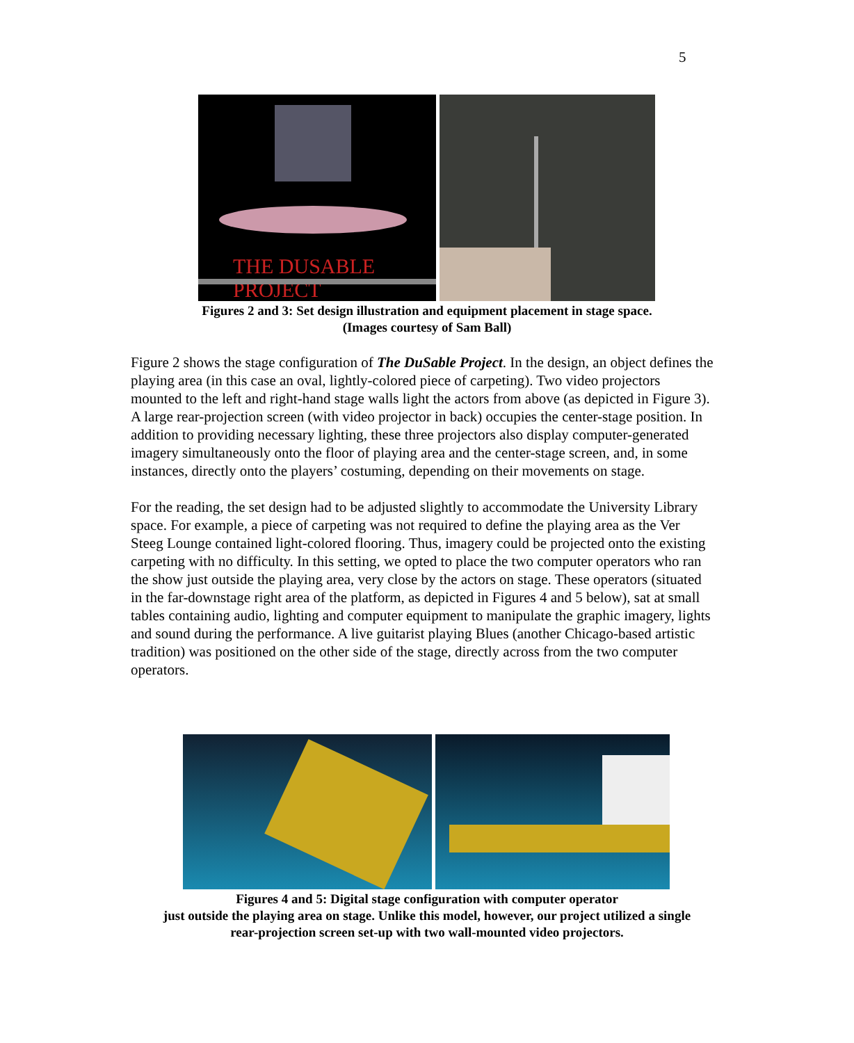5
THE DUSABLE PROJECT
Figures 2 and 3: Set design illustration and equipment placement in stage space.
(Images courtesy of Sam Ball)
Figure 2 shows the stage configuration of The DuSable Project. In the design, an object defines the playing area (in this case an oval, lightly-colored piece of carpeting). Two video projectors mounted to the left and right-hand stage walls light the actors from above (as depicted in Figure 3). A large rear-projection screen (with video projector in back) occupies the center-stage position. In addition to providing necessary lighting, these three projectors also display computer-generated imagery simultaneously onto the floor of playing area and the center-stage screen, and, in some instances, directly onto the players’ costuming, depending on their movements on stage.
For the reading, the set design had to be adjusted slightly to accommodate the University Library space. For example, a piece of carpeting was not required to define the playing area as the Ver Steeg Lounge contained light-colored flooring. Thus, imagery could be projected onto the existing carpeting with no difficulty. In this setting, we opted to place the two computer operators who ran the show just outside the playing area, very close by the actors on stage. These operators (situated in the far-downstage right area of the platform, as depicted in Figures 4 and 5 below), sat at small tables containing audio, lighting and computer equipment to manipulate the graphic imagery, lights and sound during the performance. A live guitarist playing Blues (another Chicago-based artistic tradition) was positioned on the other side of the stage, directly across from the two computer operators.
Figures 4 and 5: Digital stage configuration with computer operator
just outside the playing area on stage. Unlike this model, however, our project utilized a single
rear-projection screen set-up with two wall-mounted video projectors.